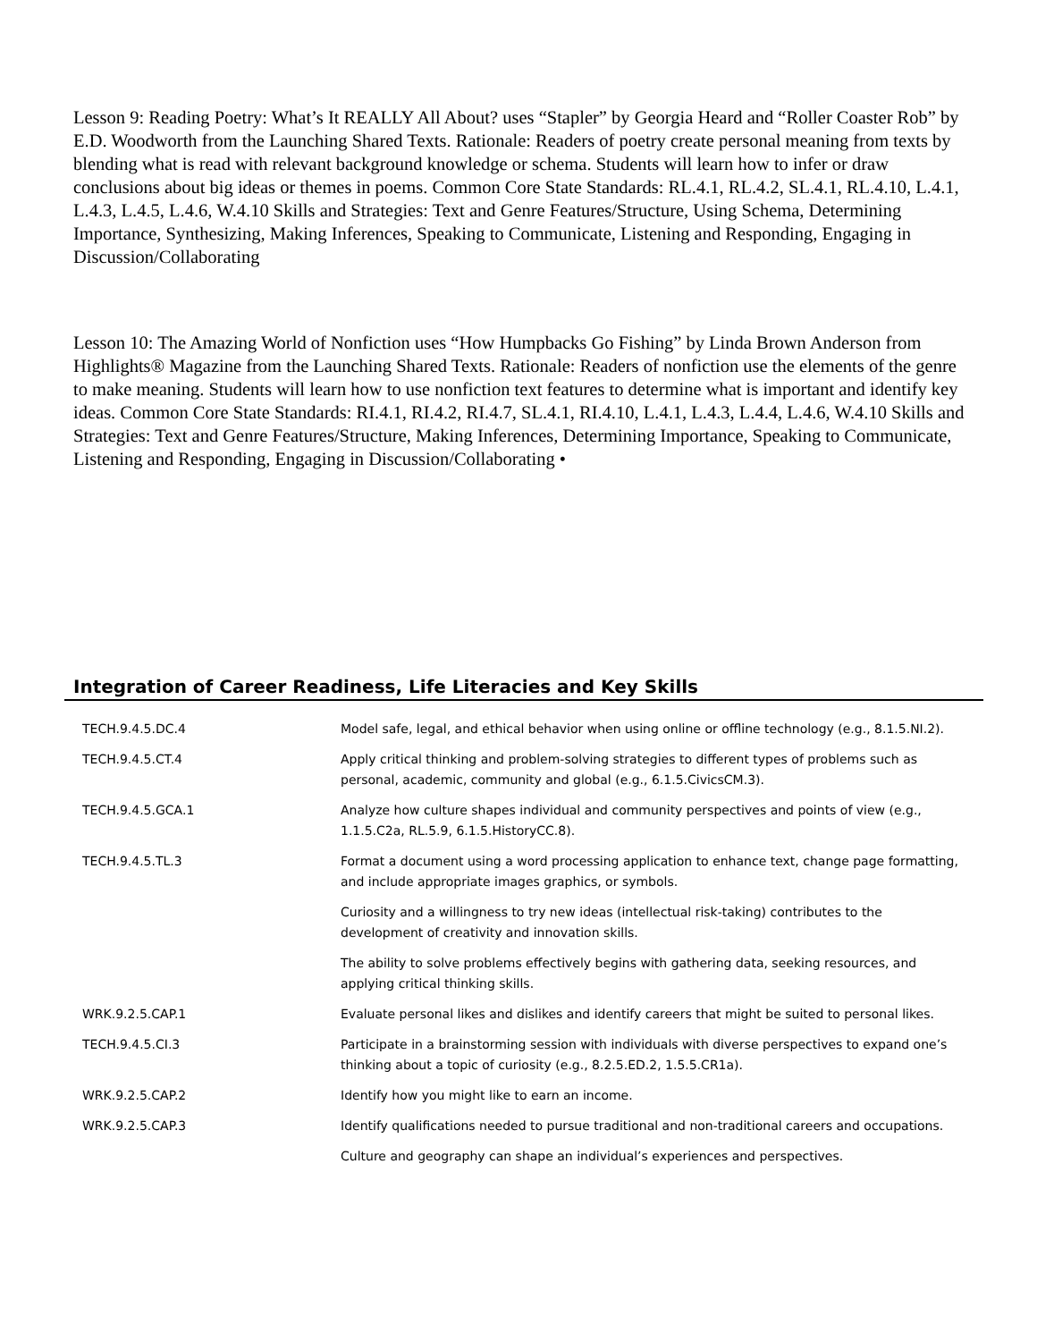Lesson 9: Reading Poetry: What’s It REALLY All About? uses “Stapler” by Georgia Heard and “Roller Coaster Rob” by E.D. Woodworth from the Launching Shared Texts. Rationale: Readers of poetry create personal meaning from texts by blending what is read with relevant background knowledge or schema. Students will learn how to infer or draw conclusions about big ideas or themes in poems. Common Core State Standards: RL.4.1, RL.4.2, SL.4.1, RL.4.10, L.4.1, L.4.3, L.4.5, L.4.6, W.4.10 Skills and Strategies: Text and Genre Features/Structure, Using Schema, Determining Importance, Synthesizing, Making Inferences, Speaking to Communicate, Listening and Responding, Engaging in Discussion/Collaborating
Lesson 10: The Amazing World of Nonfiction uses “How Humpbacks Go Fishing” by Linda Brown Anderson from Highlights® Magazine from the Launching Shared Texts. Rationale: Readers of nonfiction use the elements of the genre to make meaning. Students will learn how to use nonfiction text features to determine what is important and identify key ideas. Common Core State Standards: RI.4.1, RI.4.2, RI.4.7, SL.4.1, RI.4.10, L.4.1, L.4.3, L.4.4, L.4.6, W.4.10 Skills and Strategies: Text and Genre Features/Structure, Making Inferences, Determining Importance, Speaking to Communicate, Listening and Responding, Engaging in Discussion/Collaborating •
Integration of Career Readiness, Life Literacies and Key Skills
| TECH.9.4.5.DC.4 | Model safe, legal, and ethical behavior when using online or offline technology (e.g., 8.1.5.NI.2). |
| TECH.9.4.5.CT.4 | Apply critical thinking and problem-solving strategies to different types of problems such as personal, academic, community and global (e.g., 6.1.5.CivicsCM.3). |
| TECH.9.4.5.GCA.1 | Analyze how culture shapes individual and community perspectives and points of view (e.g., 1.1.5.C2a, RL.5.9, 6.1.5.HistoryCC.8). |
| TECH.9.4.5.TL.3 | Format a document using a word processing application to enhance text, change page formatting, and include appropriate images graphics, or symbols. |
| | Curiosity and a willingness to try new ideas (intellectual risk-taking) contributes to the development of creativity and innovation skills. |
| | The ability to solve problems effectively begins with gathering data, seeking resources, and applying critical thinking skills. |
| WRK.9.2.5.CAP.1 | Evaluate personal likes and dislikes and identify careers that might be suited to personal likes. |
| TECH.9.4.5.CI.3 | Participate in a brainstorming session with individuals with diverse perspectives to expand one’s thinking about a topic of curiosity (e.g., 8.2.5.ED.2, 1.5.5.CR1a). |
| WRK.9.2.5.CAP.2 | Identify how you might like to earn an income. |
| WRK.9.2.5.CAP.3 | Identify qualifications needed to pursue traditional and non-traditional careers and occupations. |
| | Culture and geography can shape an individual’s experiences and perspectives. |